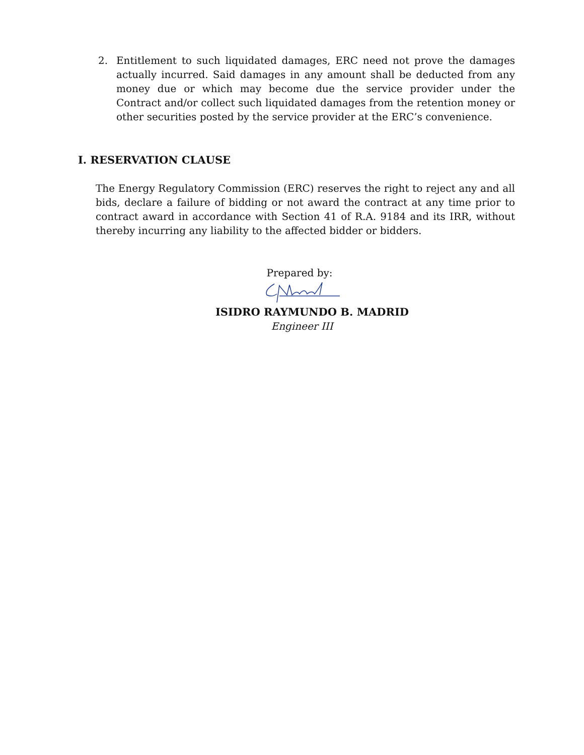2. Entitlement to such liquidated damages, ERC need not prove the damages actually incurred. Said damages in any amount shall be deducted from any money due or which may become due the service provider under the Contract and/or collect such liquidated damages from the retention money or other securities posted by the service provider at the ERC’s convenience.
I. RESERVATION CLAUSE
The Energy Regulatory Commission (ERC) reserves the right to reject any and all bids, declare a failure of bidding or not award the contract at any time prior to contract award in accordance with Section 41 of R.A. 9184 and its IRR, without thereby incurring any liability to the affected bidder or bidders.
Prepared by:
ISIDRO RAYMUNDO B. MADRID
Engineer III